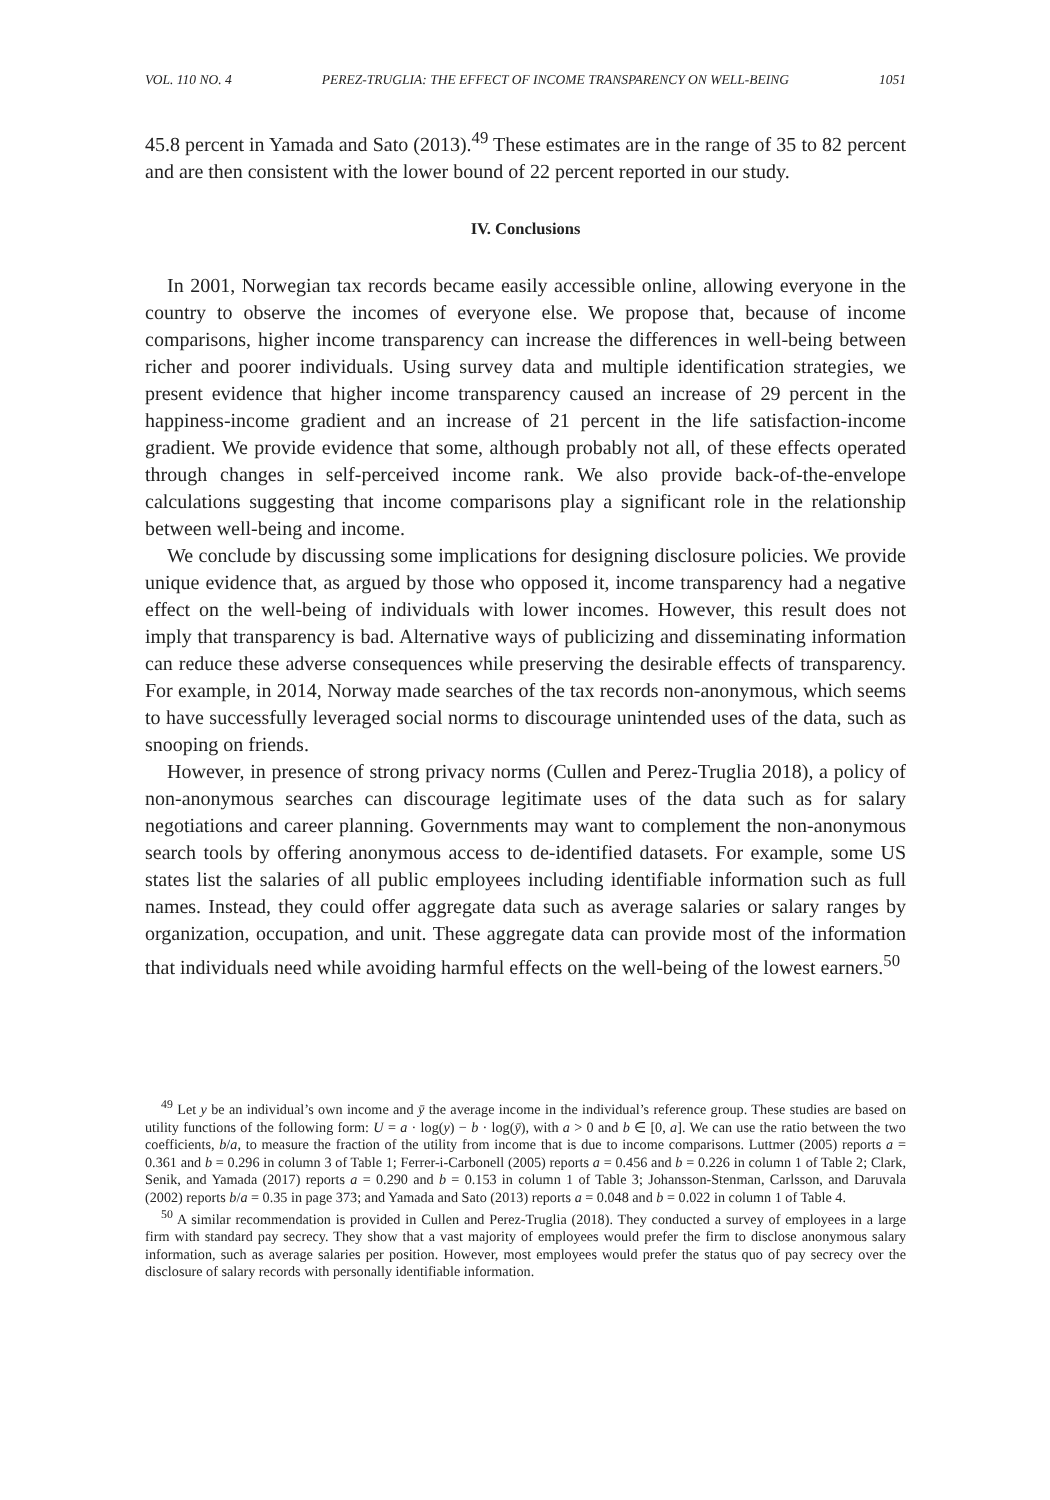VOL. 110 NO. 4 PEREZ-TRUGLIA: THE EFFECT OF INCOME TRANSPARENCY ON WELL-BEING 1051
45.8 percent in Yamada and Sato (2013).<sup>49</sup> These estimates are in the range of 35 to 82 percent and are then consistent with the lower bound of 22 percent reported in our study.
IV. Conclusions
In 2001, Norwegian tax records became easily accessible online, allowing everyone in the country to observe the incomes of everyone else. We propose that, because of income comparisons, higher income transparency can increase the differences in well-being between richer and poorer individuals. Using survey data and multiple identification strategies, we present evidence that higher income transparency caused an increase of 29 percent in the happiness-income gradient and an increase of 21 percent in the life satisfaction-income gradient. We provide evidence that some, although probably not all, of these effects operated through changes in self-perceived income rank. We also provide back-of-the-envelope calculations suggesting that income comparisons play a significant role in the relationship between well-being and income.
We conclude by discussing some implications for designing disclosure policies. We provide unique evidence that, as argued by those who opposed it, income transparency had a negative effect on the well-being of individuals with lower incomes. However, this result does not imply that transparency is bad. Alternative ways of publicizing and disseminating information can reduce these adverse consequences while preserving the desirable effects of transparency. For example, in 2014, Norway made searches of the tax records non-anonymous, which seems to have successfully leveraged social norms to discourage unintended uses of the data, such as snooping on friends.
However, in presence of strong privacy norms (Cullen and Perez-Truglia 2018), a policy of non-anonymous searches can discourage legitimate uses of the data such as for salary negotiations and career planning. Governments may want to complement the non-anonymous search tools by offering anonymous access to de-identified datasets. For example, some US states list the salaries of all public employees including identifiable information such as full names. Instead, they could offer aggregate data such as average salaries or salary ranges by organization, occupation, and unit. These aggregate data can provide most of the information that individuals need while avoiding harmful effects on the well-being of the lowest earners.<sup>50</sup>
<sup>49</sup> Let y be an individual’s own income and ȳ the average income in the individual’s reference group. These studies are based on utility functions of the following form: U = a · log(y) − b · log(ȳ), with a > 0 and b ∈ [0, a]. We can use the ratio between the two coefficients, b/a, to measure the fraction of the utility from income that is due to income comparisons. Luttmer (2005) reports a = 0.361 and b = 0.296 in column 3 of Table 1; Ferrer-i-Carbonell (2005) reports a = 0.456 and b = 0.226 in column 1 of Table 2; Clark, Senik, and Yamada (2017) reports a = 0.290 and b = 0.153 in column 1 of Table 3; Johansson-Stenman, Carlsson, and Daruvala (2002) reports b/a = 0.35 in page 373; and Yamada and Sato (2013) reports a = 0.048 and b = 0.022 in column 1 of Table 4.
<sup>50</sup> A similar recommendation is provided in Cullen and Perez-Truglia (2018). They conducted a survey of employees in a large firm with standard pay secrecy. They show that a vast majority of employees would prefer the firm to disclose anonymous salary information, such as average salaries per position. However, most employees would prefer the status quo of pay secrecy over the disclosure of salary records with personally identifiable information.